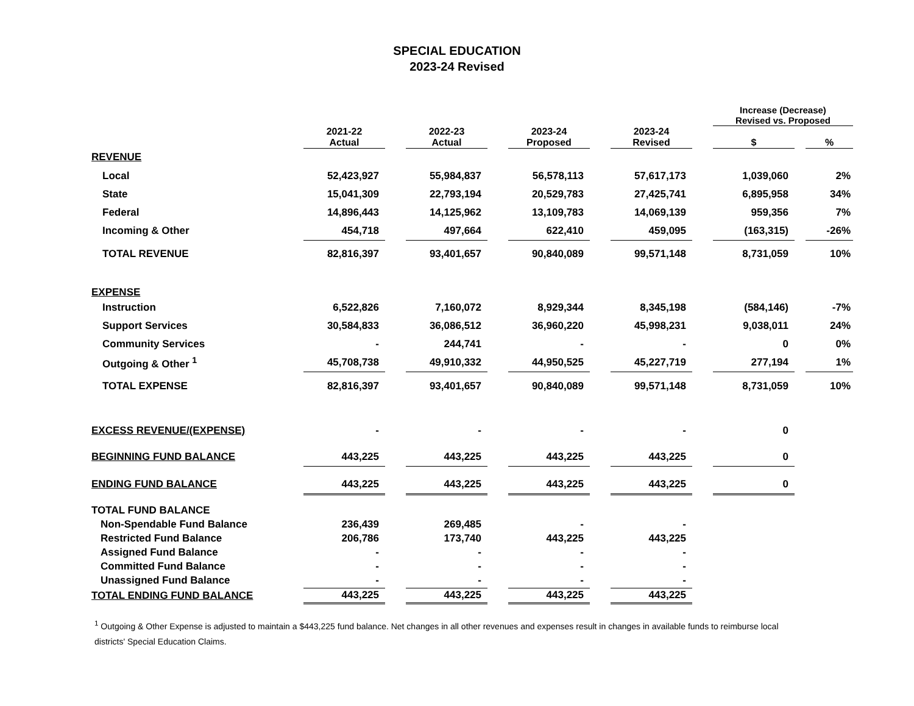SPECIAL EDUCATION
2023-24 Revised
| | | | | | | | | | Increase (Decrease) Revised vs. Proposed | | |
| --- | --- | --- | --- | --- | --- | --- | --- | --- | --- | --- | --- |
| | 2021-22 Actual | | 2022-23 Actual | | 2023-24 Proposed | | 2023-24 Revised | | $ | | % |
| REVENUE | | | | | | | | | | | |
| Local | 52,423,927 | | 55,984,837 | | 56,578,113 | | 57,617,173 | | 1,039,060 | | 2% |
| State | 15,041,309 | | 22,793,194 | | 20,529,783 | | 27,425,741 | | 6,895,958 | | 34% |
| Federal | 14,896,443 | | 14,125,962 | | 13,109,783 | | 14,069,139 | | 959,356 | | 7% |
| Incoming & Other | 454,718 | | 497,664 | | 622,410 | | 459,095 | | (163,315) | | -26% |
| TOTAL REVENUE | 82,816,397 | | 93,401,657 | | 90,840,089 | | 99,571,148 | | 8,731,059 | | 10% |
| EXPENSE | | | | | | | | | | | |
| Instruction | 6,522,826 | | 7,160,072 | | 8,929,344 | | 8,345,198 | | (584,146) | | -7% |
| Support Services | 30,584,833 | | 36,086,512 | | 36,960,220 | | 45,998,231 | | 9,038,011 | | 24% |
| Community Services | - | | 244,741 | | - | | - | | 0 | | 0% |
| Outgoing & Other <sup>1</sup> | 45,708,738 | | 49,910,332 | | 44,950,525 | | 45,227,719 | | 277,194 | | 1% |
| TOTAL EXPENSE | 82,816,397 | | 93,401,657 | | 90,840,089 | | 99,571,148 | | 8,731,059 | | 10% |
| EXCESS REVENUE/(EXPENSE) | - | | - | | - | | - | | 0 | | |
| BEGINNING FUND BALANCE | 443,225 | | 443,225 | | 443,225 | | 443,225 | | 0 | | |
| ENDING FUND BALANCE | 443,225 | | 443,225 | | 443,225 | | 443,225 | | 0 | | |
| TOTAL FUND BALANCE | | | | | | | | | | | |
| Non-Spendable Fund Balance | 236,439 | | 269,485 | | - | | - | | | | |
| Restricted Fund Balance | 206,786 | | 173,740 | | 443,225 | | 443,225 | | | | |
| Assigned Fund Balance | - | | - | | - | | - | | | | |
| Committed Fund Balance | - | | - | | - | | - | | | | |
| Unassigned Fund Balance | - | | - | | - | | - | | | | |
| TOTAL ENDING FUND BALANCE | 443,225 | | 443,225 | | 443,225 | | 443,225 | | | | |
<sup>1</sup> Outgoing & Other Expense is adjusted to maintain a $443,225 fund balance. Net changes in all other revenues and expenses result in changes in available funds to reimburse local districts' Special Education Claims.